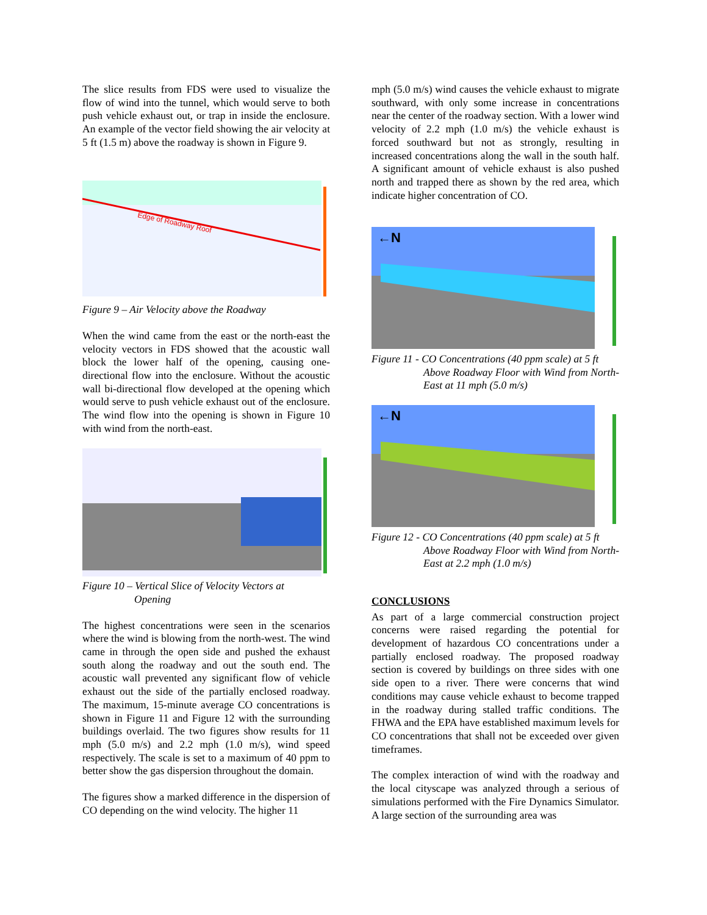The slice results from FDS were used to visualize the flow of wind into the tunnel, which would serve to both push vehicle exhaust out, or trap in inside the enclosure. An example of the vector field showing the air velocity at 5 ft (1.5 m) above the roadway is shown in Figure 9.
Edge of Roadway Roof
Figure 9 – Air Velocity above the Roadway
When the wind came from the east or the north-east the velocity vectors in FDS showed that the acoustic wall block the lower half of the opening, causing one-directional flow into the enclosure. Without the acoustic wall bi-directional flow developed at the opening which would serve to push vehicle exhaust out of the enclosure. The wind flow into the opening is shown in Figure 10 with wind from the north-east.
Figure 10 – Vertical Slice of Velocity Vectors at
Opening
The highest concentrations were seen in the scenarios where the wind is blowing from the north-west. The wind came in through the open side and pushed the exhaust south along the roadway and out the south end. The acoustic wall prevented any significant flow of vehicle exhaust out the side of the partially enclosed roadway. The maximum, 15-minute average CO concentrations is shown in Figure 11 and Figure 12 with the surrounding buildings overlaid. The two figures show results for 11 mph (5.0 m/s) and 2.2 mph (1.0 m/s), wind speed respectively. The scale is set to a maximum of 40 ppm to better show the gas dispersion throughout the domain.
The figures show a marked difference in the dispersion of CO depending on the wind velocity. The higher 11
mph (5.0 m/s) wind causes the vehicle exhaust to migrate southward, with only some increase in concentrations near the center of the roadway section. With a lower wind velocity of 2.2 mph (1.0 m/s) the vehicle exhaust is forced southward but not as strongly, resulting in increased concentrations along the wall in the south half. A significant amount of vehicle exhaust is also pushed north and trapped there as shown by the red area, which indicate higher concentration of CO.
←N
Figure 11 - CO Concentrations (40 ppm scale) at 5 ft
Above Roadway Floor with Wind from North-East at 11 mph (5.0 m/s)
←N
Figure 12 - CO Concentrations (40 ppm scale) at 5 ft
Above Roadway Floor with Wind from North-East at 2.2 mph (1.0 m/s)
CONCLUSIONS
As part of a large commercial construction project concerns were raised regarding the potential for development of hazardous CO concentrations under a partially enclosed roadway. The proposed roadway section is covered by buildings on three sides with one side open to a river. There were concerns that wind conditions may cause vehicle exhaust to become trapped in the roadway during stalled traffic conditions. The FHWA and the EPA have established maximum levels for CO concentrations that shall not be exceeded over given timeframes.
The complex interaction of wind with the roadway and the local cityscape was analyzed through a serious of simulations performed with the Fire Dynamics Simulator. A large section of the surrounding area was